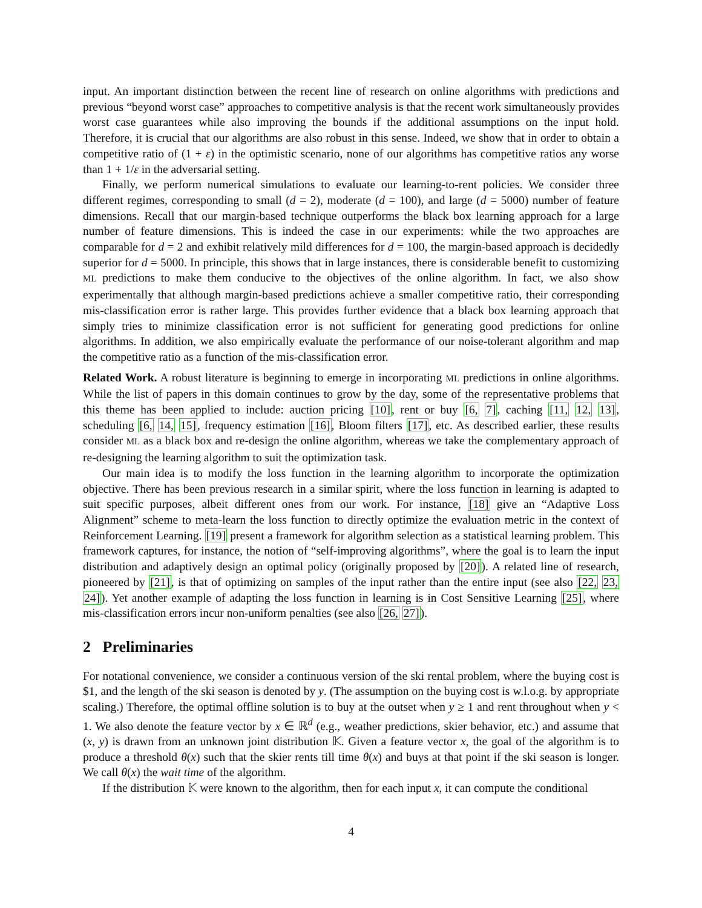input. An important distinction between the recent line of research on online algorithms with predictions and previous “beyond worst case” approaches to competitive analysis is that the recent work simultaneously provides worst case guarantees while also improving the bounds if the additional assumptions on the input hold. Therefore, it is crucial that our algorithms are also robust in this sense. Indeed, we show that in order to obtain a competitive ratio of (1 + ε) in the optimistic scenario, none of our algorithms has competitive ratios any worse than 1 + 1/ε in the adversarial setting.
Finally, we perform numerical simulations to evaluate our learning-to-rent policies. We consider three different regimes, corresponding to small (d = 2), moderate (d = 100), and large (d = 5000) number of feature dimensions. Recall that our margin-based technique outperforms the black box learning approach for a large number of feature dimensions. This is indeed the case in our experiments: while the two approaches are comparable for d = 2 and exhibit relatively mild differences for d = 100, the margin-based approach is decidedly superior for d = 5000. In principle, this shows that in large instances, there is considerable benefit to customizing ML predictions to make them conducive to the objectives of the online algorithm. In fact, we also show experimentally that although margin-based predictions achieve a smaller competitive ratio, their corresponding mis-classification error is rather large. This provides further evidence that a black box learning approach that simply tries to minimize classification error is not sufficient for generating good predictions for online algorithms. In addition, we also empirically evaluate the performance of our noise-tolerant algorithm and map the competitive ratio as a function of the mis-classification error.
Related Work. A robust literature is beginning to emerge in incorporating ML predictions in online algorithms. While the list of papers in this domain continues to grow by the day, some of the representative problems that this theme has been applied to include: auction pricing [10], rent or buy [6, 7], caching [11, 12, 13], scheduling [6, 14, 15], frequency estimation [16], Bloom filters [17], etc. As described earlier, these results consider ML as a black box and re-design the online algorithm, whereas we take the complementary approach of re-designing the learning algorithm to suit the optimization task.
Our main idea is to modify the loss function in the learning algorithm to incorporate the optimization objective. There has been previous research in a similar spirit, where the loss function in learning is adapted to suit specific purposes, albeit different ones from our work. For instance, [18] give an “Adaptive Loss Alignment” scheme to meta-learn the loss function to directly optimize the evaluation metric in the context of Reinforcement Learning. [19] present a framework for algorithm selection as a statistical learning problem. This framework captures, for instance, the notion of “self-improving algorithms”, where the goal is to learn the input distribution and adaptively design an optimal policy (originally proposed by [20]). A related line of research, pioneered by [21], is that of optimizing on samples of the input rather than the entire input (see also [22, 23, 24]). Yet another example of adapting the loss function in learning is in Cost Sensitive Learning [25], where mis-classification errors incur non-uniform penalties (see also [26, 27]).
2 Preliminaries
For notational convenience, we consider a continuous version of the ski rental problem, where the buying cost is $1, and the length of the ski season is denoted by y. (The assumption on the buying cost is w.l.o.g. by appropriate scaling.) Therefore, the optimal offline solution is to buy at the outset when y ≥ 1 and rent throughout when y < 1. We also denote the feature vector by x ∈ ℝ<sup>d</sup> (e.g., weather predictions, skier behavior, etc.) and assume that (x, y) is drawn from an unknown joint distribution 𝕂. Given a feature vector x, the goal of the algorithm is to produce a threshold θ(x) such that the skier rents till time θ(x) and buys at that point if the ski season is longer. We call θ(x) the wait time of the algorithm.
If the distribution 𝕂 were known to the algorithm, then for each input x, it can compute the conditional
4